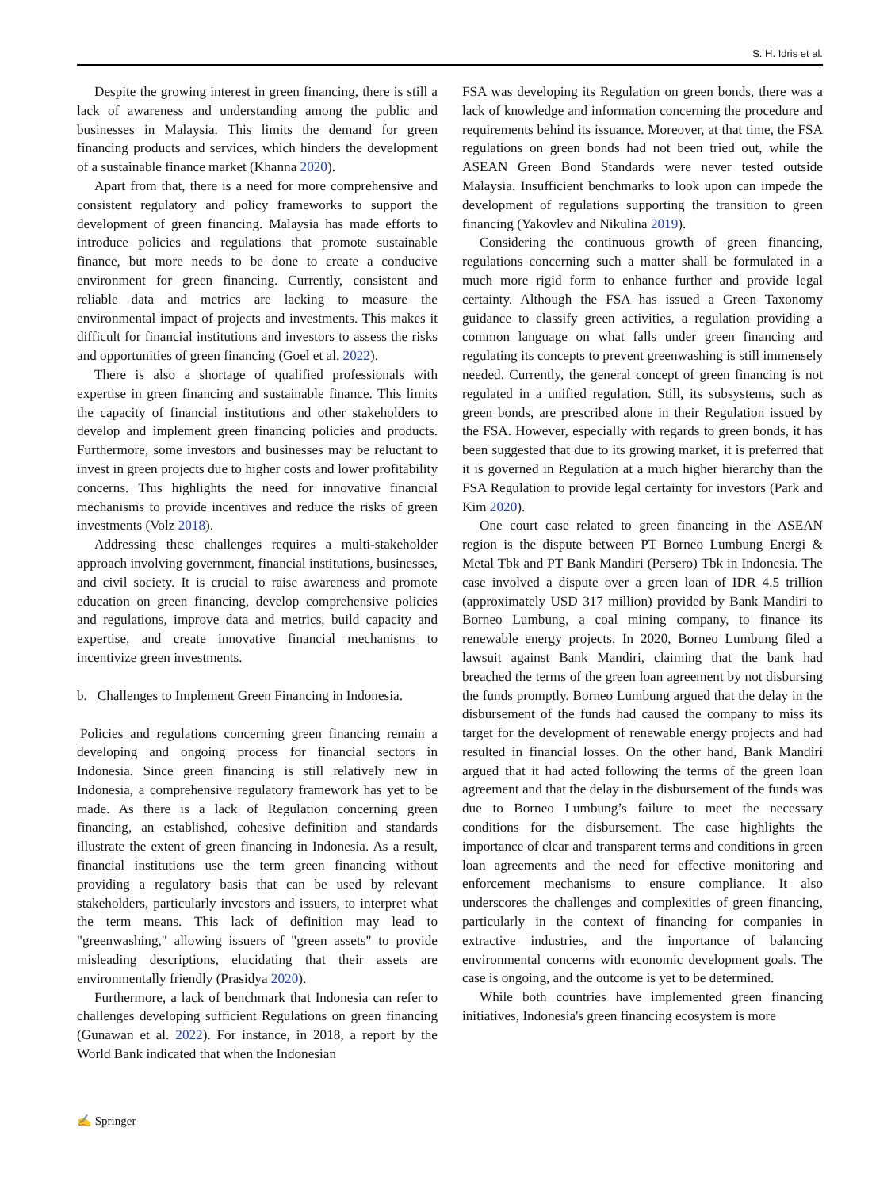S. H. Idris et al.
Despite the growing interest in green financing, there is still a lack of awareness and understanding among the public and businesses in Malaysia. This limits the demand for green financing products and services, which hinders the development of a sustainable finance market (Khanna 2020).
Apart from that, there is a need for more comprehensive and consistent regulatory and policy frameworks to support the development of green financing. Malaysia has made efforts to introduce policies and regulations that promote sustainable finance, but more needs to be done to create a conducive environment for green financing. Currently, consistent and reliable data and metrics are lacking to measure the environmental impact of projects and investments. This makes it difficult for financial institutions and investors to assess the risks and opportunities of green financing (Goel et al. 2022).
There is also a shortage of qualified professionals with expertise in green financing and sustainable finance. This limits the capacity of financial institutions and other stakeholders to develop and implement green financing policies and products. Furthermore, some investors and businesses may be reluctant to invest in green projects due to higher costs and lower profitability concerns. This highlights the need for innovative financial mechanisms to provide incentives and reduce the risks of green investments (Volz 2018).
Addressing these challenges requires a multi-stakeholder approach involving government, financial institutions, businesses, and civil society. It is crucial to raise awareness and promote education on green financing, develop comprehensive policies and regulations, improve data and metrics, build capacity and expertise, and create innovative financial mechanisms to incentivize green investments.
b. Challenges to Implement Green Financing in Indonesia.
Policies and regulations concerning green financing remain a developing and ongoing process for financial sectors in Indonesia. Since green financing is still relatively new in Indonesia, a comprehensive regulatory framework has yet to be made. As there is a lack of Regulation concerning green financing, an established, cohesive definition and standards illustrate the extent of green financing in Indonesia. As a result, financial institutions use the term green financing without providing a regulatory basis that can be used by relevant stakeholders, particularly investors and issuers, to interpret what the term means. This lack of definition may lead to "greenwashing," allowing issuers of "green assets" to provide misleading descriptions, elucidating that their assets are environmentally friendly (Prasidya 2020).
Furthermore, a lack of benchmark that Indonesia can refer to challenges developing sufficient Regulations on green financing (Gunawan et al. 2022). For instance, in 2018, a report by the World Bank indicated that when the Indonesian
FSA was developing its Regulation on green bonds, there was a lack of knowledge and information concerning the procedure and requirements behind its issuance. Moreover, at that time, the FSA regulations on green bonds had not been tried out, while the ASEAN Green Bond Standards were never tested outside Malaysia. Insufficient benchmarks to look upon can impede the development of regulations supporting the transition to green financing (Yakovlev and Nikulina 2019).
Considering the continuous growth of green financing, regulations concerning such a matter shall be formulated in a much more rigid form to enhance further and provide legal certainty. Although the FSA has issued a Green Taxonomy guidance to classify green activities, a regulation providing a common language on what falls under green financing and regulating its concepts to prevent greenwashing is still immensely needed. Currently, the general concept of green financing is not regulated in a unified regulation. Still, its subsystems, such as green bonds, are prescribed alone in their Regulation issued by the FSA. However, especially with regards to green bonds, it has been suggested that due to its growing market, it is preferred that it is governed in Regulation at a much higher hierarchy than the FSA Regulation to provide legal certainty for investors (Park and Kim 2020).
One court case related to green financing in the ASEAN region is the dispute between PT Borneo Lumbung Energi & Metal Tbk and PT Bank Mandiri (Persero) Tbk in Indonesia. The case involved a dispute over a green loan of IDR 4.5 trillion (approximately USD 317 million) provided by Bank Mandiri to Borneo Lumbung, a coal mining company, to finance its renewable energy projects. In 2020, Borneo Lumbung filed a lawsuit against Bank Mandiri, claiming that the bank had breached the terms of the green loan agreement by not disbursing the funds promptly. Borneo Lumbung argued that the delay in the disbursement of the funds had caused the company to miss its target for the development of renewable energy projects and had resulted in financial losses. On the other hand, Bank Mandiri argued that it had acted following the terms of the green loan agreement and that the delay in the disbursement of the funds was due to Borneo Lumbung’s failure to meet the necessary conditions for the disbursement. The case highlights the importance of clear and transparent terms and conditions in green loan agreements and the need for effective monitoring and enforcement mechanisms to ensure compliance. It also underscores the challenges and complexities of green financing, particularly in the context of financing for companies in extractive industries, and the importance of balancing environmental concerns with economic development goals. The case is ongoing, and the outcome is yet to be determined.
While both countries have implemented green financing initiatives, Indonesia's green financing ecosystem is more
✍ Springer